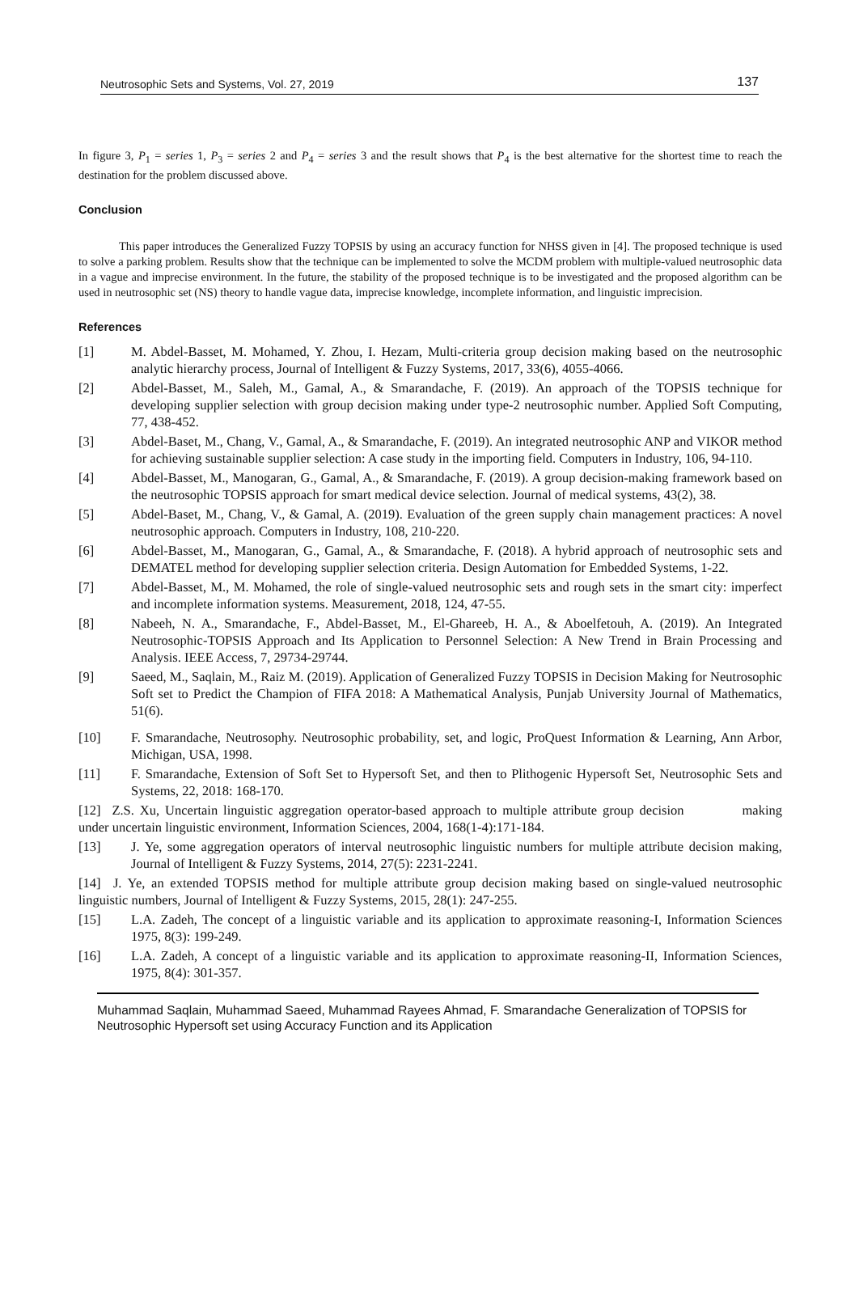Neutrosophic Sets and Systems, Vol. 27, 2019 137
In figure 3, P<sub>1</sub> = series 1, P<sub>3</sub> = series 2 and P<sub>4</sub> = series 3 and the result shows that P<sub>4</sub> is the best alternative for the shortest time to reach the destination for the problem discussed above.
Conclusion
This paper introduces the Generalized Fuzzy TOPSIS by using an accuracy function for NHSS given in [4]. The proposed technique is used to solve a parking problem. Results show that the technique can be implemented to solve the MCDM problem with multiple-valued neutrosophic data in a vague and imprecise environment. In the future, the stability of the proposed technique is to be investigated and the proposed algorithm can be used in neutrosophic set (NS) theory to handle vague data, imprecise knowledge, incomplete information, and linguistic imprecision.
References
[1] M. Abdel-Basset, M. Mohamed, Y. Zhou, I. Hezam, Multi-criteria group decision making based on the neutrosophic analytic hierarchy process, Journal of Intelligent & Fuzzy Systems, 2017, 33(6), 4055-4066.
[2] Abdel-Basset, M., Saleh, M., Gamal, A., & Smarandache, F. (2019). An approach of the TOPSIS technique for developing supplier selection with group decision making under type-2 neutrosophic number. Applied Soft Computing, 77, 438-452.
[3] Abdel-Baset, M., Chang, V., Gamal, A., & Smarandache, F. (2019). An integrated neutrosophic ANP and VIKOR method for achieving sustainable supplier selection: A case study in the importing field. Computers in Industry, 106, 94-110.
[4] Abdel-Basset, M., Manogaran, G., Gamal, A., & Smarandache, F. (2019). A group decision-making framework based on the neutrosophic TOPSIS approach for smart medical device selection. Journal of medical systems, 43(2), 38.
[5] Abdel-Baset, M., Chang, V., & Gamal, A. (2019). Evaluation of the green supply chain management practices: A novel neutrosophic approach. Computers in Industry, 108, 210-220.
[6] Abdel-Basset, M., Manogaran, G., Gamal, A., & Smarandache, F. (2018). A hybrid approach of neutrosophic sets and DEMATEL method for developing supplier selection criteria. Design Automation for Embedded Systems, 1-22.
[7] Abdel-Basset, M., M. Mohamed, the role of single-valued neutrosophic sets and rough sets in the smart city: imperfect and incomplete information systems. Measurement, 2018, 124, 47-55.
[8] Nabeeh, N. A., Smarandache, F., Abdel-Basset, M., El-Ghareeb, H. A., & Aboelfetouh, A. (2019). An Integrated Neutrosophic-TOPSIS Approach and Its Application to Personnel Selection: A New Trend in Brain Processing and Analysis. IEEE Access, 7, 29734-29744.
[9] Saeed, M., Saqlain, M., Raiz M. (2019). Application of Generalized Fuzzy TOPSIS in Decision Making for Neutrosophic Soft set to Predict the Champion of FIFA 2018: A Mathematical Analysis, Punjab University Journal of Mathematics, 51(6).
[10] F. Smarandache, Neutrosophy. Neutrosophic probability, set, and logic, ProQuest Information & Learning, Ann Arbor, Michigan, USA, 1998.
[11] F. Smarandache, Extension of Soft Set to Hypersoft Set, and then to Plithogenic Hypersoft Set, Neutrosophic Sets and Systems, 22, 2018: 168-170.
[12] Z.S. Xu, Uncertain linguistic aggregation operator-based approach to multiple attribute group decision making under uncertain linguistic environment, Information Sciences, 2004, 168(1-4):171-184.
[13] J. Ye, some aggregation operators of interval neutrosophic linguistic numbers for multiple attribute decision making, Journal of Intelligent & Fuzzy Systems, 2014, 27(5): 2231-2241.
[14] J. Ye, an extended TOPSIS method for multiple attribute group decision making based on single-valued neutrosophic linguistic numbers, Journal of Intelligent & Fuzzy Systems, 2015, 28(1): 247-255.
[15] L.A. Zadeh, The concept of a linguistic variable and its application to approximate reasoning-I, Information Sciences 1975, 8(3): 199-249.
[16] L.A. Zadeh, A concept of a linguistic variable and its application to approximate reasoning-II, Information Sciences, 1975, 8(4): 301-357.
Muhammad Saqlain, Muhammad Saeed, Muhammad Rayees Ahmad, F. Smarandache Generalization of TOPSIS for Neutrosophic Hypersoft set using Accuracy Function and its Application